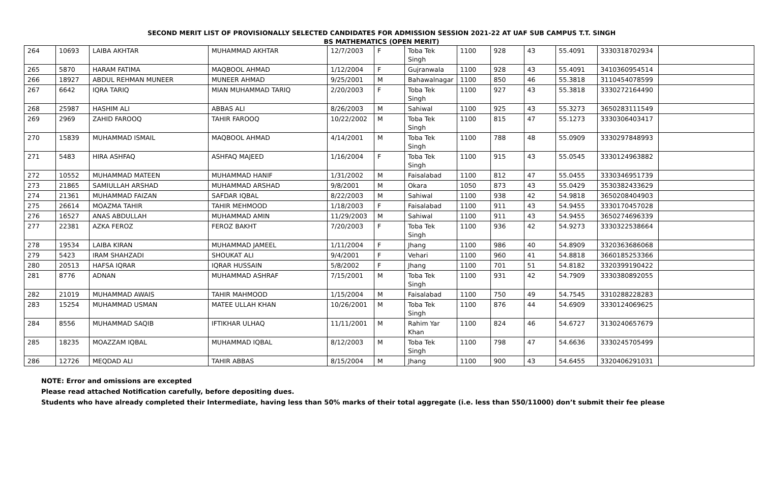SECOND MERIT LIST OF PROVISIONALLY SELECTED CANDIDATES FOR ADMISSION SESSION 2021-22 AT UAF SUB CAMPUS T.T. SINGH
BS MATHEMATICS (OPEN MERIT)
| 264 | 10693 | LAIBA AKHTAR | MUHAMMAD AKHTAR | 12/7/2003 | F | Toba Tek Singh | 1100 | 928 | 43 | 55.4091 | 3330318702934 | |
| 265 | 5870 | HARAM FATIMA | MAQBOOL AHMAD | 1/12/2004 | F | Gujranwala | 1100 | 928 | 43 | 55.4091 | 3410360954514 | |
| 266 | 18927 | ABDUL REHMAN MUNEER | MUNEER AHMAD | 9/25/2001 | M | Bahawalnagar | 1100 | 850 | 46 | 55.3818 | 3110454078599 | |
| 267 | 6642 | IQRA TARIQ | MIAN MUHAMMAD TARIQ | 2/20/2003 | F | Toba Tek Singh | 1100 | 927 | 43 | 55.3818 | 3330272164490 | |
| 268 | 25987 | HASHIM ALI | ABBAS ALI | 8/26/2003 | M | Sahiwal | 1100 | 925 | 43 | 55.3273 | 3650283111549 | |
| 269 | 2969 | ZAHID FAROOQ | TAHIR FAROOQ | 10/22/2002 | M | Toba Tek Singh | 1100 | 815 | 47 | 55.1273 | 3330306403417 | |
| 270 | 15839 | MUHAMMAD ISMAIL | MAQBOOL AHMAD | 4/14/2001 | M | Toba Tek Singh | 1100 | 788 | 48 | 55.0909 | 3330297848993 | |
| 271 | 5483 | HIRA ASHFAQ | ASHFAQ MAJEED | 1/16/2004 | F | Toba Tek Singh | 1100 | 915 | 43 | 55.0545 | 3330124963882 | |
| 272 | 10552 | MUHAMMAD MATEEN | MUHAMMAD HANIF | 1/31/2002 | M | Faisalabad | 1100 | 812 | 47 | 55.0455 | 3330346951739 | |
| 273 | 21865 | SAMIULLAH ARSHAD | MUHAMMAD ARSHAD | 9/8/2001 | M | Okara | 1050 | 873 | 43 | 55.0429 | 3530382433629 | |
| 274 | 21361 | MUHAMMAD FAIZAN | SAFDAR IQBAL | 8/22/2003 | M | Sahiwal | 1100 | 938 | 42 | 54.9818 | 3650208404903 | |
| 275 | 26614 | MOAZMA TAHIR | TAHIR MEHMOOD | 1/18/2003 | F | Faisalabad | 1100 | 911 | 43 | 54.9455 | 3330170457028 | |
| 276 | 16527 | ANAS ABDULLAH | MUHAMMAD AMIN | 11/29/2003 | M | Sahiwal | 1100 | 911 | 43 | 54.9455 | 3650274696339 | |
| 277 | 22381 | AZKA FEROZ | FEROZ BAKHT | 7/20/2003 | F | Toba Tek Singh | 1100 | 936 | 42 | 54.9273 | 3330322538664 | |
| 278 | 19534 | LAIBA KIRAN | MUHAMMAD JAMEEL | 1/11/2004 | F | Jhang | 1100 | 986 | 40 | 54.8909 | 3320363686068 | |
| 279 | 5423 | IRAM SHAHZADI | SHOUKAT ALI | 9/4/2001 | F | Vehari | 1100 | 960 | 41 | 54.8818 | 3660185253366 | |
| 280 | 20513 | HAFSA IQRAR | IQRAR HUSSAIN | 5/8/2002 | F | Jhang | 1100 | 701 | 51 | 54.8182 | 3320399190422 | |
| 281 | 8776 | ADNAN | MUHAMMAD ASHRAF | 7/15/2001 | M | Toba Tek Singh | 1100 | 931 | 42 | 54.7909 | 3330380892055 | |
| 282 | 21019 | MUHAMMAD AWAIS | TAHIR MAHMOOD | 1/15/2004 | M | Faisalabad | 1100 | 750 | 49 | 54.7545 | 3310288228283 | |
| 283 | 15254 | MUHAMMAD USMAN | MATEE ULLAH KHAN | 10/26/2001 | M | Toba Tek Singh | 1100 | 876 | 44 | 54.6909 | 3330124069625 | |
| 284 | 8556 | MUHAMMAD SAQIB | IFTIKHAR ULHAQ | 11/11/2001 | M | Rahim Yar Khan | 1100 | 824 | 46 | 54.6727 | 3130240657679 | |
| 285 | 18235 | MOAZZAM IQBAL | MUHAMMAD IQBAL | 8/12/2003 | M | Toba Tek Singh | 1100 | 798 | 47 | 54.6636 | 3330245705499 | |
| 286 | 12726 | MEQDAD ALI | TAHIR ABBAS | 8/15/2004 | M | Jhang | 1100 | 900 | 43 | 54.6455 | 3320406291031 | |
NOTE: Error and omissions are excepted
Please read attached Notification carefully, before depositing dues.
Students who have already completed their Intermediate, having less than 50% marks of their total aggregate (i.e. less than 550/11000) don’t submit their fee please